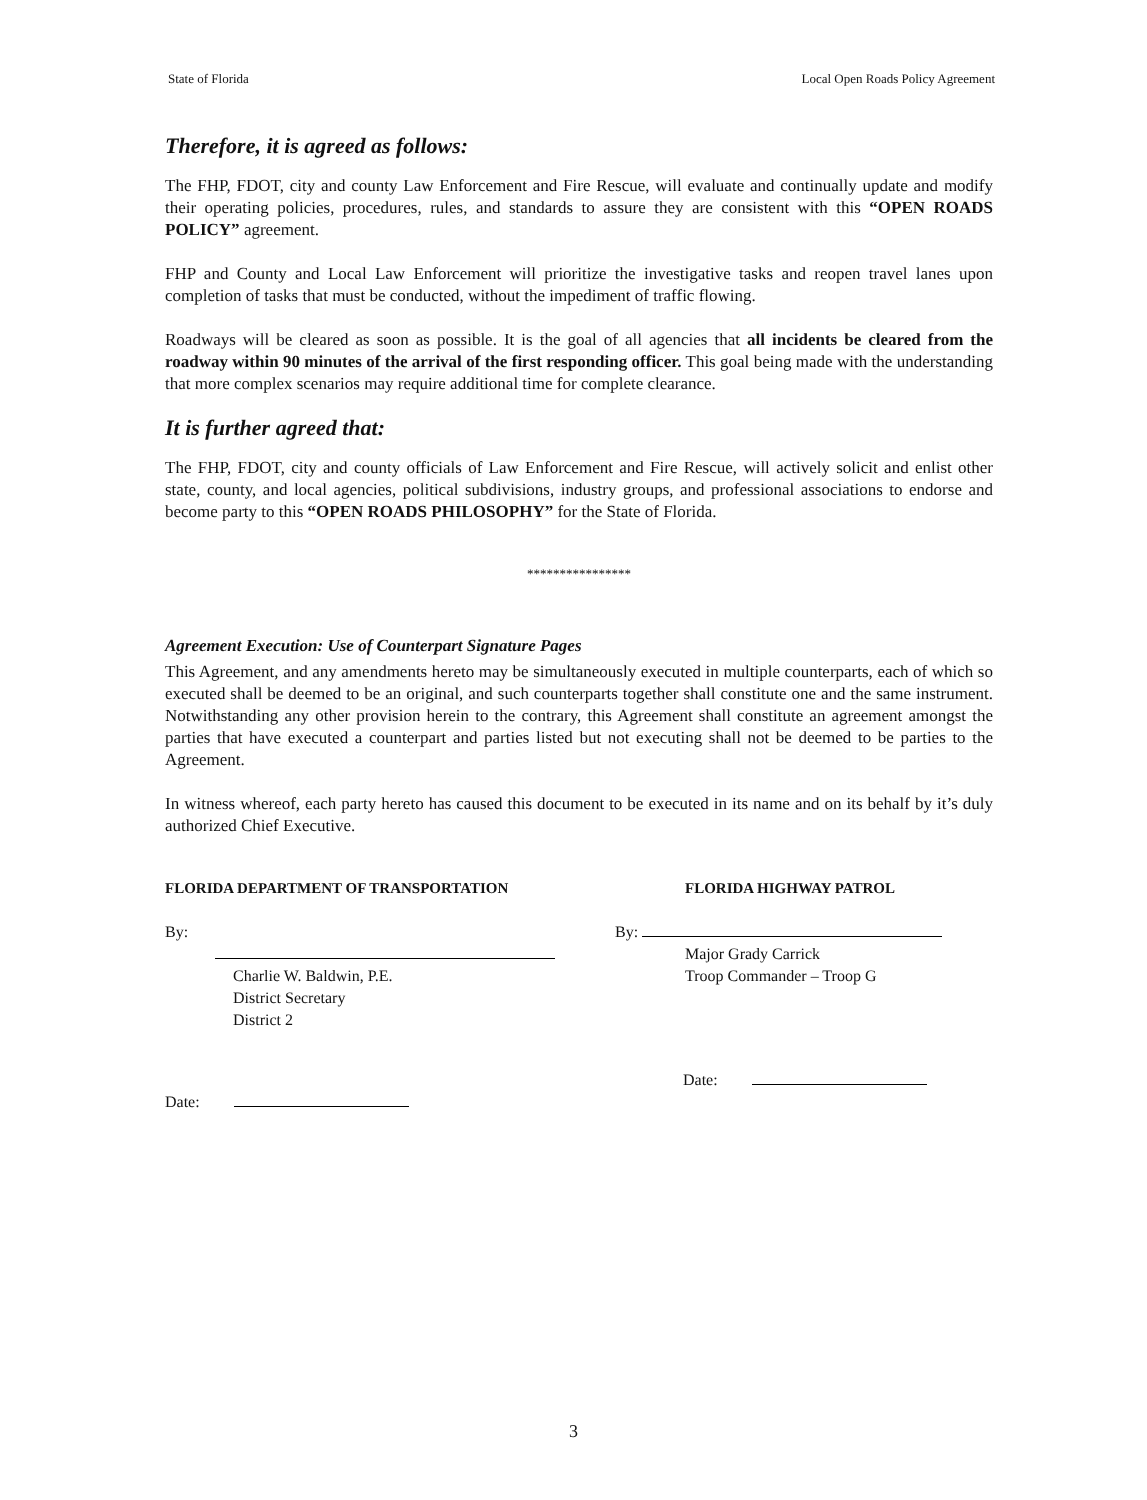State of Florida Local Open Roads Policy Agreement
Therefore, it is agreed as follows:
The FHP, FDOT, city and county Law Enforcement and Fire Rescue, will evaluate and continually update and modify their operating policies, procedures, rules, and standards to assure they are consistent with this “OPEN ROADS POLICY” agreement.
FHP and County and Local Law Enforcement will prioritize the investigative tasks and reopen travel lanes upon completion of tasks that must be conducted, without the impediment of traffic flowing.
Roadways will be cleared as soon as possible. It is the goal of all agencies that all incidents be cleared from the roadway within 90 minutes of the arrival of the first responding officer. This goal being made with the understanding that more complex scenarios may require additional time for complete clearance.
It is further agreed that:
The FHP, FDOT, city and county officials of Law Enforcement and Fire Rescue, will actively solicit and enlist other state, county, and local agencies, political subdivisions, industry groups, and professional associations to endorse and become party to this “OPEN ROADS PHILOSOPHY” for the State of Florida.
****************
Agreement Execution: Use of Counterpart Signature Pages
This Agreement, and any amendments hereto may be simultaneously executed in multiple counterparts, each of which so executed shall be deemed to be an original, and such counterparts together shall constitute one and the same instrument. Notwithstanding any other provision herein to the contrary, this Agreement shall constitute an agreement amongst the parties that have executed a counterpart and parties listed but not executing shall not be deemed to be parties to the Agreement.
In witness whereof, each party hereto has caused this document to be executed in its name and on its behalf by it’s duly authorized Chief Executive.
FLORIDA DEPARTMENT OF TRANSPORTATION
By:
Charlie W. Baldwin, P.E.
District Secretary
District 2
Date:
FLORIDA HIGHWAY PATROL
By:
Major Grady Carrick
Troop Commander – Troop G
Date:
3